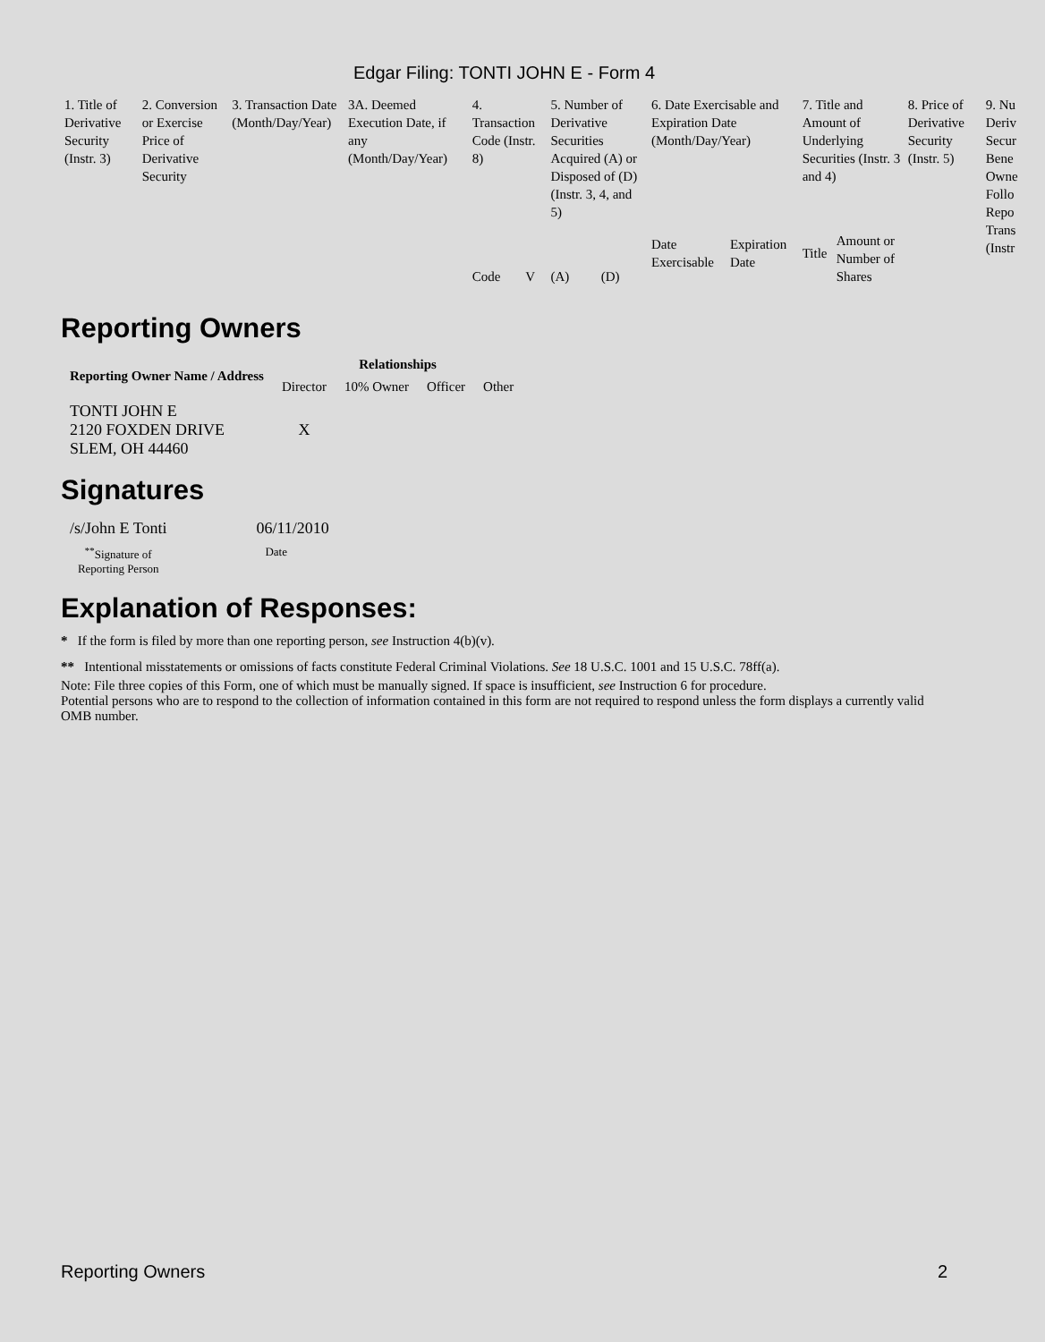Edgar Filing: TONTI JOHN E - Form 4
| 1. Title of Derivative Security (Instr. 3) | 2. Conversion or Exercise Price of Derivative Security | 3. Transaction Date (Month/Day/Year) | 3A. Deemed Execution Date, if any (Month/Day/Year) | 4. Transaction Code (Instr. 8) | | 5. Number of Derivative Securities Acquired (A) or Disposed of (D) (Instr. 3, 4, and 5) | | 6. Date Exercisable and Expiration Date (Month/Day/Year) | | 7. Title and Amount of Underlying Securities (Instr. 3 and 4) | | 8. Price of Derivative Security (Instr. 5) | 9. Nu Deriv Secur Bene Owne Follo Repo Trans (Instr |
| | | | | | | | | Date Exercisable | Expiration Date | Title | Amount or Number of Shares | | |
| | | | | Code | V | (A) | (D) | | | | | | |
Reporting Owners
| Reporting Owner Name / Address | Relationships | | | |
| --- | --- | --- | --- | --- |
| | Director | 10% Owner | Officer | Other |
| TONTI JOHN E 2120 FOXDEN DRIVE SLEM, OH 44460 | X | | | |
Signatures
| /s/John E Tonti | 06/11/2010 |
| <sup>**</sup> Signature of Reporting Person | Date |
Explanation of Responses:
* If the form is filed by more than one reporting person, see Instruction 4(b)(v).
** Intentional misstatements or omissions of facts constitute Federal Criminal Violations. See 18 U.S.C. 1001 and 15 U.S.C. 78ff(a).
Note: File three copies of this Form, one of which must be manually signed. If space is insufficient, see Instruction 6 for procedure.
Potential persons who are to respond to the collection of information contained in this form are not required to respond unless the form displays a currently valid OMB number.
Reporting Owners 2